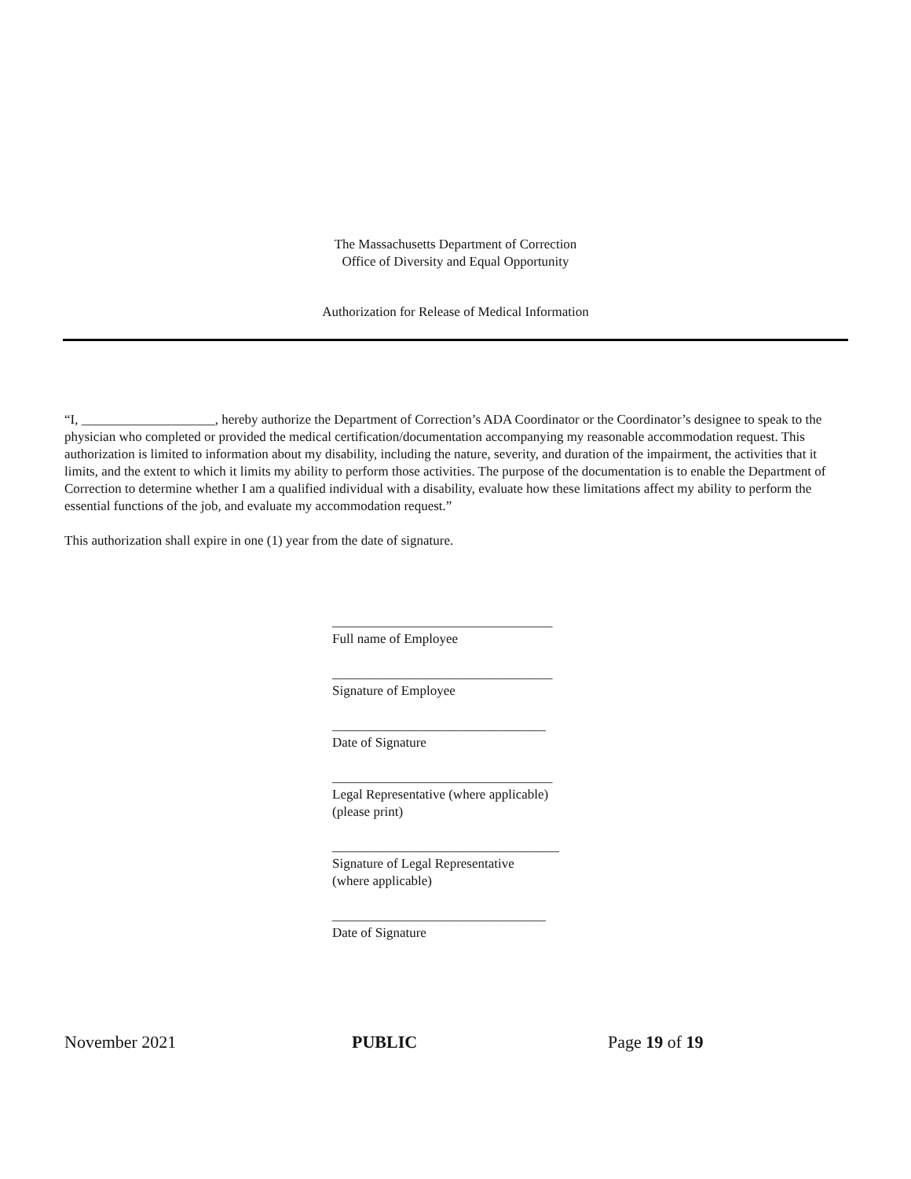The Massachusetts Department of Correction
Office of Diversity and Equal Opportunity
Authorization for Release of Medical Information
“I, ____________________, hereby authorize the Department of Correction’s ADA Coordinator or the Coordinator’s designee to speak to the physician who completed or provided the medical certification/documentation accompanying my reasonable accommodation request. This authorization is limited to information about my disability, including the nature, severity, and duration of the impairment, the activities that it limits, and the extent to which it limits my ability to perform those activities. The purpose of the documentation is to enable the Department of Correction to determine whether I am a qualified individual with a disability, evaluate how these limitations affect my ability to perform the essential functions of the job, and evaluate my accommodation request.”
This authorization shall expire in one (1) year from the date of signature.
_________________________________
Full name of Employee
_________________________________
Signature of Employee
________________________________
Date of Signature
_________________________________
Legal Representative (where applicable)
(please print)
__________________________________
Signature of Legal Representative
(where applicable)
________________________________
Date of Signature
November 2021 PUBLIC Page 19 of 19